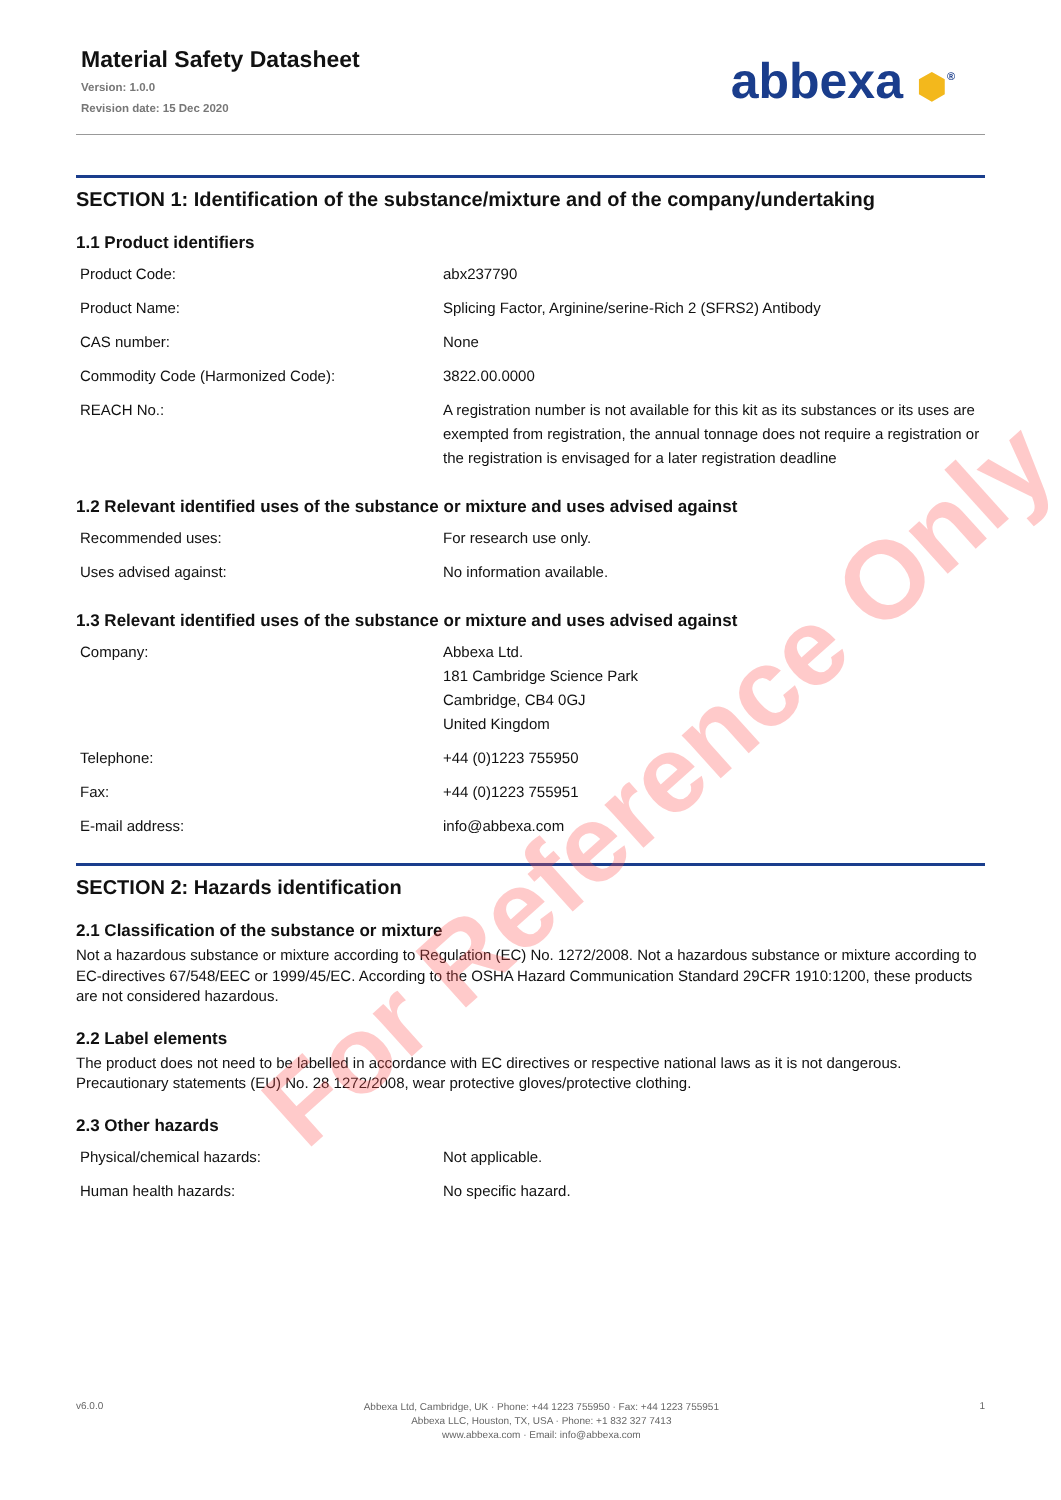Material Safety Datasheet
Version: 1.0.0
Revision date: 15 Dec 2020
abbexa ⬢<sup>®</sup>
SECTION 1: Identification of the substance/mixture and of the company/undertaking
1.1 Product identifiers
| Product Code: | abx237790 |
| Product Name: | Splicing Factor, Arginine/serine-Rich 2 (SFRS2) Antibody |
| CAS number: | None |
| Commodity Code (Harmonized Code): | 3822.00.0000 |
| REACH No.: | A registration number is not available for this kit as its substances or its uses are exempted from registration, the annual tonnage does not require a registration or the registration is envisaged for a later registration deadline |
1.2 Relevant identified uses of the substance or mixture and uses advised against
| Recommended uses: | For research use only. |
| Uses advised against: | No information available. |
1.3 Relevant identified uses of the substance or mixture and uses advised against
| Company: | Abbexa Ltd. 181 Cambridge Science Park Cambridge, CB4 0GJ United Kingdom |
| Telephone: | +44 (0)1223 755950 |
| Fax: | +44 (0)1223 755951 |
| E-mail address: | info@abbexa.com |
SECTION 2: Hazards identification
2.1 Classification of the substance or mixture
Not a hazardous substance or mixture according to Regulation (EC) No. 1272/2008. Not a hazardous substance or mixture according to EC-directives 67/548/EEC or 1999/45/EC. According to the OSHA Hazard Communication Standard 29CFR 1910:1200, these products are not considered hazardous.
2.2 Label elements
The product does not need to be labelled in accordance with EC directives or respective national laws as it is not dangerous. Precautionary statements (EU) No. 28 1272/2008, wear protective gloves/protective clothing.
2.3 Other hazards
| Physical/chemical hazards: | Not applicable. |
| Human health hazards: | No specific hazard. |
For Reference Only
v6.0.0
Abbexa Ltd, Cambridge, UK · Phone: +44 1223 755950 · Fax: +44 1223 755951
Abbexa LLC, Houston, TX, USA · Phone: +1 832 327 7413
www.abbexa.com · Email: info@abbexa.com
1